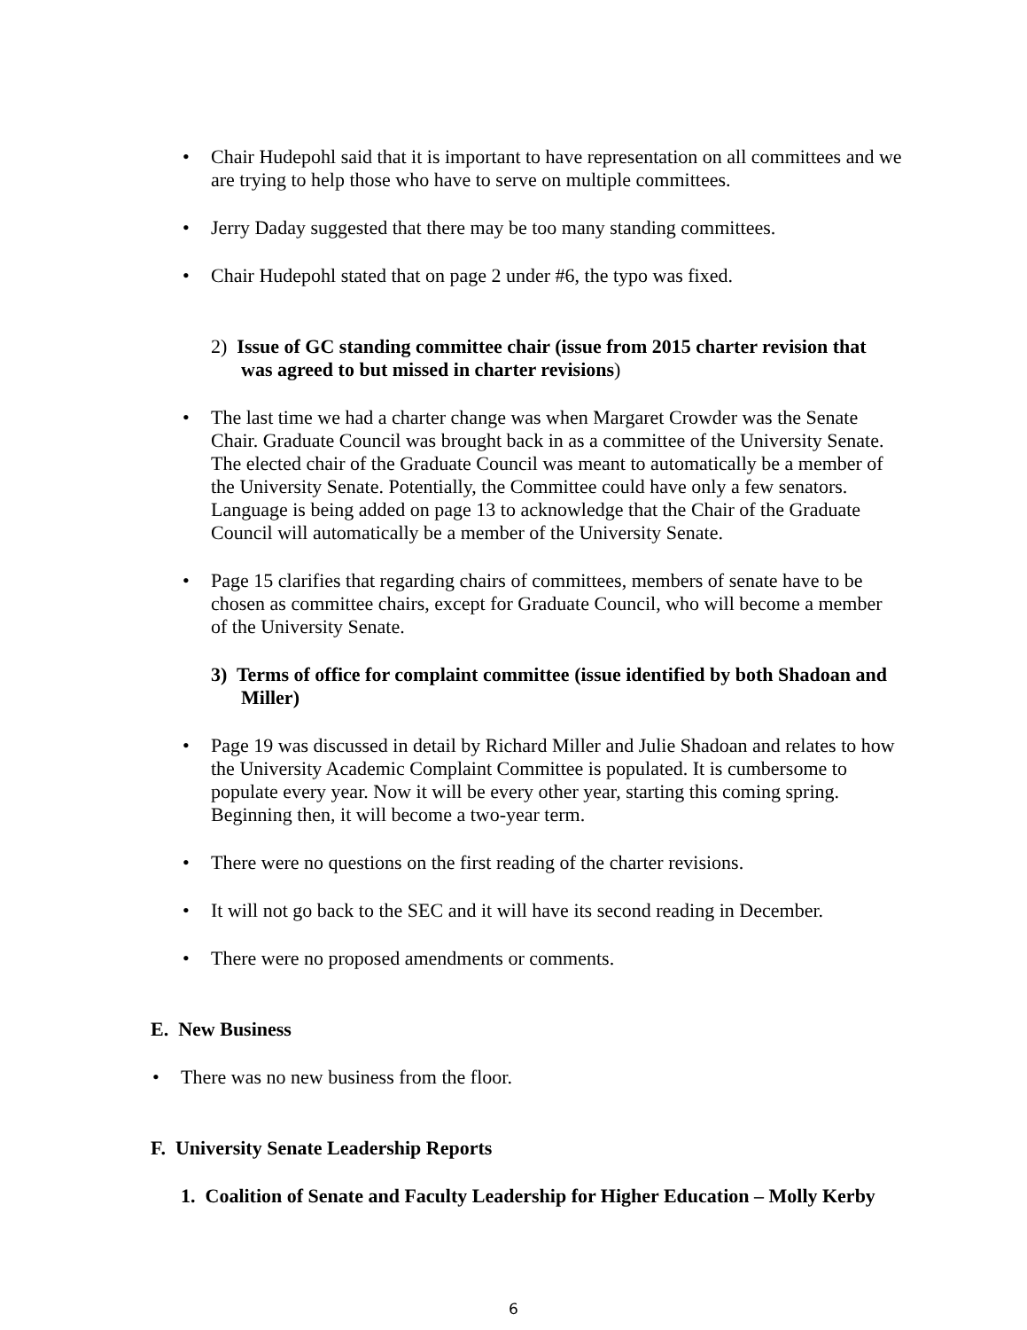• Chair Hudepohl said that it is important to have representation on all committees and we are trying to help those who have to serve on multiple committees.
• Jerry Daday suggested that there may be too many standing committees.
• Chair Hudepohl stated that on page 2 under #6, the typo was fixed.
2) Issue of GC standing committee chair (issue from 2015 charter revision that was agreed to but missed in charter revisions)
• The last time we had a charter change was when Margaret Crowder was the Senate Chair. Graduate Council was brought back in as a committee of the University Senate. The elected chair of the Graduate Council was meant to automatically be a member of the University Senate. Potentially, the Committee could have only a few senators. Language is being added on page 13 to acknowledge that the Chair of the Graduate Council will automatically be a member of the University Senate.
• Page 15 clarifies that regarding chairs of committees, members of senate have to be chosen as committee chairs, except for Graduate Council, who will become a member of the University Senate.
3) Terms of office for complaint committee (issue identified by both Shadoan and Miller)
• Page 19 was discussed in detail by Richard Miller and Julie Shadoan and relates to how the University Academic Complaint Committee is populated. It is cumbersome to populate every year. Now it will be every other year, starting this coming spring. Beginning then, it will become a two-year term.
• There were no questions on the first reading of the charter revisions.
• It will not go back to the SEC and it will have its second reading in December.
• There were no proposed amendments or comments.
E. New Business
• There was no new business from the floor.
F. University Senate Leadership Reports
1. Coalition of Senate and Faculty Leadership for Higher Education – Molly Kerby
6